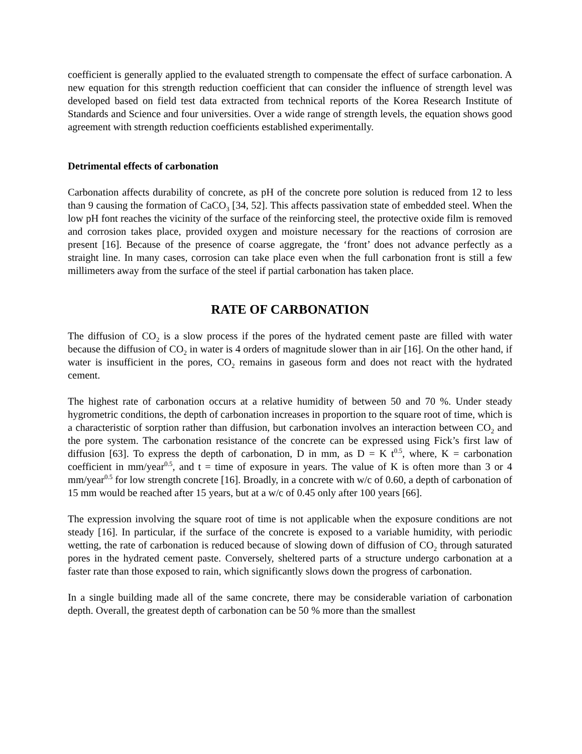coefficient is generally applied to the evaluated strength to compensate the effect of surface carbonation. A new equation for this strength reduction coefficient that can consider the influence of strength level was developed based on field test data extracted from technical reports of the Korea Research Institute of Standards and Science and four universities. Over a wide range of strength levels, the equation shows good agreement with strength reduction coefficients established experimentally.
Detrimental effects of carbonation
Carbonation affects durability of concrete, as pH of the concrete pore solution is reduced from 12 to less than 9 causing the formation of CaCO<sub>3</sub> [34, 52]. This affects passivation state of embedded steel. When the low pH font reaches the vicinity of the surface of the reinforcing steel, the protective oxide film is removed and corrosion takes place, provided oxygen and moisture necessary for the reactions of corrosion are present [16]. Because of the presence of coarse aggregate, the ‘front’ does not advance perfectly as a straight line. In many cases, corrosion can take place even when the full carbonation front is still a few millimeters away from the surface of the steel if partial carbonation has taken place.
RATE OF CARBONATION
The diffusion of CO<sub>2</sub> is a slow process if the pores of the hydrated cement paste are filled with water because the diffusion of CO<sub>2</sub> in water is 4 orders of magnitude slower than in air [16]. On the other hand, if water is insufficient in the pores, CO<sub>2</sub> remains in gaseous form and does not react with the hydrated cement.
The highest rate of carbonation occurs at a relative humidity of between 50 and 70 %. Under steady hygrometric conditions, the depth of carbonation increases in proportion to the square root of time, which is a characteristic of sorption rather than diffusion, but carbonation involves an interaction between CO<sub>2</sub> and the pore system. The carbonation resistance of the concrete can be expressed using Fick’s first law of diffusion [63]. To express the depth of carbonation, D in mm, as D = K t<sup>0.5</sup>, where, K = carbonation coefficient in mm/year<sup>0.5</sup>, and t = time of exposure in years. The value of K is often more than 3 or 4 mm/year<sup>0.5</sup> for low strength concrete [16]. Broadly, in a concrete with w/c of 0.60, a depth of carbonation of 15 mm would be reached after 15 years, but at a w/c of 0.45 only after 100 years [66].
The expression involving the square root of time is not applicable when the exposure conditions are not steady [16]. In particular, if the surface of the concrete is exposed to a variable humidity, with periodic wetting, the rate of carbonation is reduced because of slowing down of diffusion of CO<sub>2</sub> through saturated pores in the hydrated cement paste. Conversely, sheltered parts of a structure undergo carbonation at a faster rate than those exposed to rain, which significantly slows down the progress of carbonation.
In a single building made all of the same concrete, there may be considerable variation of carbonation depth. Overall, the greatest depth of carbonation can be 50 % more than the smallest